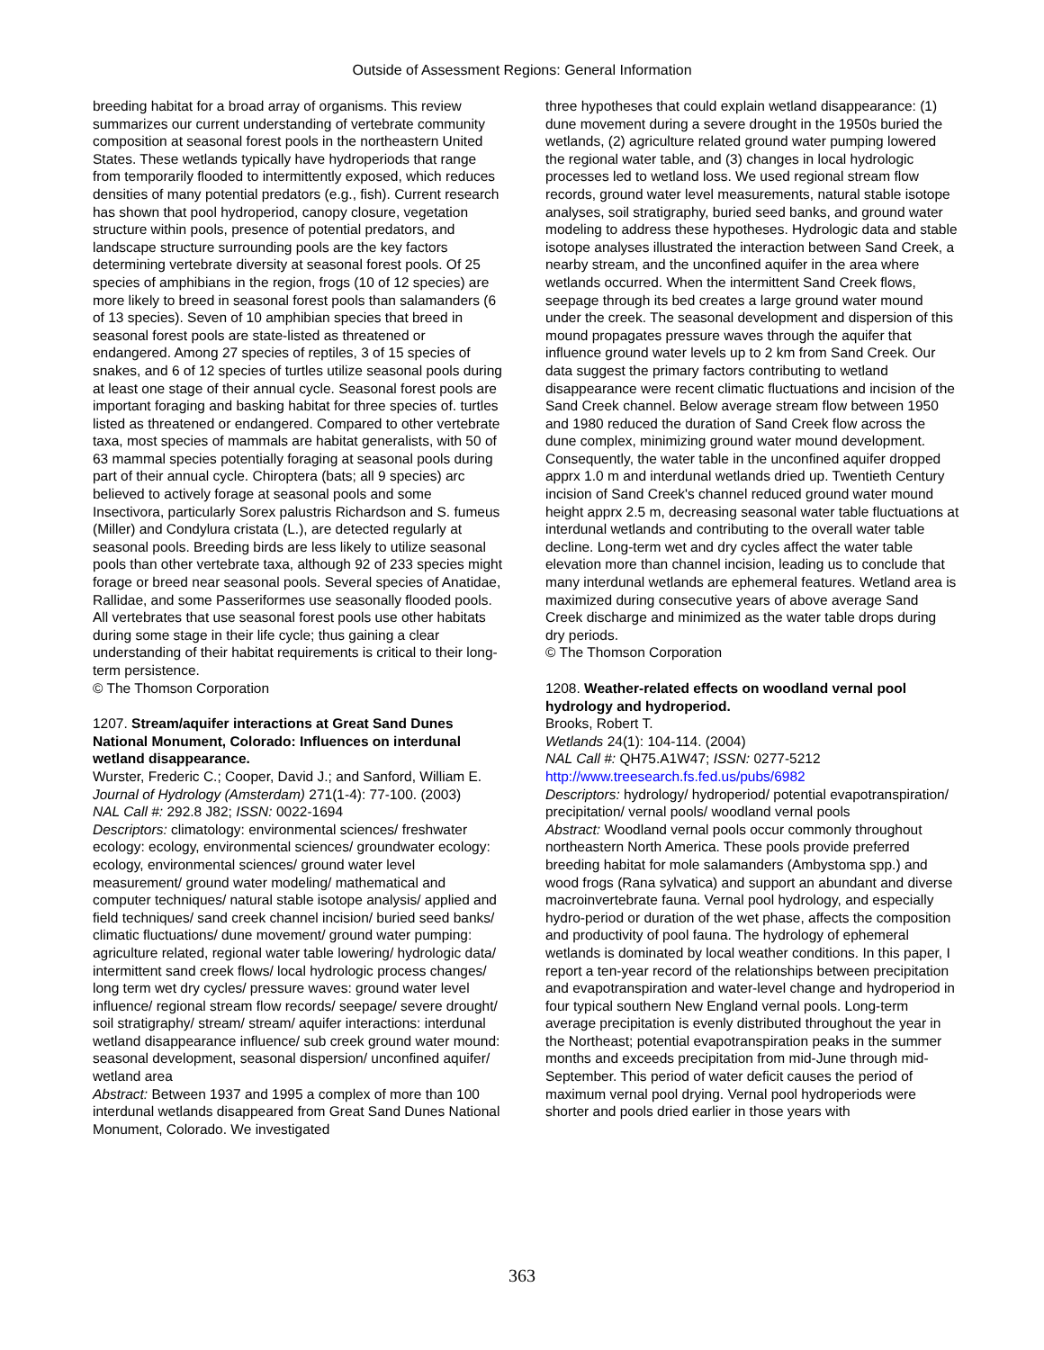Outside of Assessment Regions: General Information
breeding habitat for a broad array of organisms. This review summarizes our current understanding of vertebrate community composition at seasonal forest pools in the northeastern United States. These wetlands typically have hydroperiods that range from temporarily flooded to intermittently exposed, which reduces densities of many potential predators (e.g., fish). Current research has shown that pool hydroperiod, canopy closure, vegetation structure within pools, presence of potential predators, and landscape structure surrounding pools are the key factors determining vertebrate diversity at seasonal forest pools. Of 25 species of amphibians in the region, frogs (10 of 12 species) are more likely to breed in seasonal forest pools than salamanders (6 of 13 species). Seven of 10 amphibian species that breed in seasonal forest pools are state-listed as threatened or endangered. Among 27 species of reptiles, 3 of 15 species of snakes, and 6 of 12 species of turtles utilize seasonal pools during at least one stage of their annual cycle. Seasonal forest pools are important foraging and basking habitat for three species of. turtles listed as threatened or endangered. Compared to other vertebrate taxa, most species of mammals are habitat generalists, with 50 of 63 mammal species potentially foraging at seasonal pools during part of their annual cycle. Chiroptera (bats; all 9 species) arc believed to actively forage at seasonal pools and some Insectivora, particularly Sorex palustris Richardson and S. fumeus (Miller) and Condylura cristata (L.), are detected regularly at seasonal pools. Breeding birds are less likely to utilize seasonal pools than other vertebrate taxa, although 92 of 233 species might forage or breed near seasonal pools. Several species of Anatidae, Rallidae, and some Passeriformes use seasonally flooded pools. All vertebrates that use seasonal forest pools use other habitats during some stage in their life cycle; thus gaining a clear understanding of their habitat requirements is critical to their long-term persistence.
© The Thomson Corporation
1207. Stream/aquifer interactions at Great Sand Dunes National Monument, Colorado: Influences on interdunal wetland disappearance.
Wurster, Frederic C.; Cooper, David J.; and Sanford, William E.
Journal of Hydrology (Amsterdam) 271(1-4): 77-100. (2003)
NAL Call #: 292.8 J82; ISSN: 0022-1694
Descriptors: climatology: environmental sciences/ freshwater ecology: ecology, environmental sciences/ groundwater ecology: ecology, environmental sciences/ ground water level measurement/ ground water modeling/ mathematical and computer techniques/ natural stable isotope analysis/ applied and field techniques/ sand creek channel incision/ buried seed banks/ climatic fluctuations/ dune movement/ ground water pumping: agriculture related, regional water table lowering/ hydrologic data/ intermittent sand creek flows/ local hydrologic process changes/ long term wet dry cycles/ pressure waves: ground water level influence/ regional stream flow records/ seepage/ severe drought/ soil stratigraphy/ stream/ stream/ aquifer interactions: interdunal wetland disappearance influence/ sub creek ground water mound: seasonal development, seasonal dispersion/ unconfined aquifer/ wetland area
Abstract: Between 1937 and 1995 a complex of more than 100 interdunal wetlands disappeared from Great Sand Dunes National Monument, Colorado. We investigated
three hypotheses that could explain wetland disappearance: (1) dune movement during a severe drought in the 1950s buried the wetlands, (2) agriculture related ground water pumping lowered the regional water table, and (3) changes in local hydrologic processes led to wetland loss. We used regional stream flow records, ground water level measurements, natural stable isotope analyses, soil stratigraphy, buried seed banks, and ground water modeling to address these hypotheses. Hydrologic data and stable isotope analyses illustrated the interaction between Sand Creek, a nearby stream, and the unconfined aquifer in the area where wetlands occurred. When the intermittent Sand Creek flows, seepage through its bed creates a large ground water mound under the creek. The seasonal development and dispersion of this mound propagates pressure waves through the aquifer that influence ground water levels up to 2 km from Sand Creek. Our data suggest the primary factors contributing to wetland disappearance were recent climatic fluctuations and incision of the Sand Creek channel. Below average stream flow between 1950 and 1980 reduced the duration of Sand Creek flow across the dune complex, minimizing ground water mound development. Consequently, the water table in the unconfined aquifer dropped apprx 1.0 m and interdunal wetlands dried up. Twentieth Century incision of Sand Creek's channel reduced ground water mound height apprx 2.5 m, decreasing seasonal water table fluctuations at interdunal wetlands and contributing to the overall water table decline. Long-term wet and dry cycles affect the water table elevation more than channel incision, leading us to conclude that many interdunal wetlands are ephemeral features. Wetland area is maximized during consecutive years of above average Sand Creek discharge and minimized as the water table drops during dry periods.
© The Thomson Corporation
1208. Weather-related effects on woodland vernal pool hydrology and hydroperiod.
Brooks, Robert T.
Wetlands 24(1): 104-114. (2004)
NAL Call #: QH75.A1W47; ISSN: 0277-5212
http://www.treesearch.fs.fed.us/pubs/6982
Descriptors: hydrology/ hydroperiod/ potential evapotranspiration/ precipitation/ vernal pools/ woodland vernal pools
Abstract: Woodland vernal pools occur commonly throughout northeastern North America. These pools provide preferred breeding habitat for mole salamanders (Ambystoma spp.) and wood frogs (Rana sylvatica) and support an abundant and diverse macroinvertebrate fauna. Vernal pool hydrology, and especially hydro-period or duration of the wet phase, affects the composition and productivity of pool fauna. The hydrology of ephemeral wetlands is dominated by local weather conditions. In this paper, I report a ten-year record of the relationships between precipitation and evapotranspiration and water-level change and hydroperiod in four typical southern New England vernal pools. Long-term average precipitation is evenly distributed throughout the year in the Northeast; potential evapotranspiration peaks in the summer months and exceeds precipitation from mid-June through mid-September. This period of water deficit causes the period of maximum vernal pool drying. Vernal pool hydroperiods were shorter and pools dried earlier in those years with
363